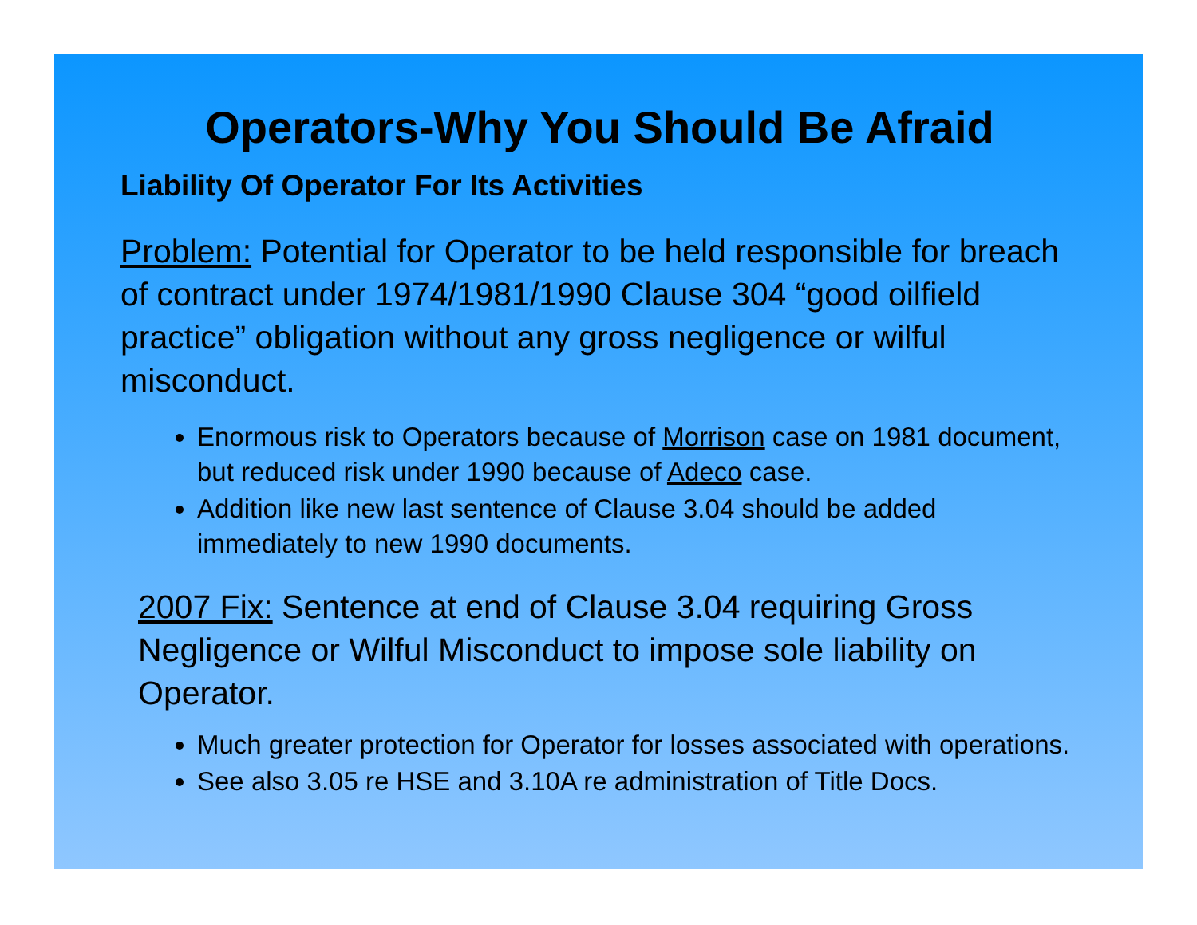Operators-Why You Should Be Afraid
Liability Of Operator For Its Activities
Problem: Potential for Operator to be held responsible for breach of contract under 1974/1981/1990 Clause 304 “good oilfield practice” obligation without any gross negligence or wilful misconduct.
Enormous risk to Operators because of Morrison case on 1981 document, but reduced risk under 1990 because of Adeco case.
Addition like new last sentence of Clause 3.04 should be added immediately to new 1990 documents.
2007 Fix: Sentence at end of Clause 3.04 requiring Gross Negligence or Wilful Misconduct to impose sole liability on Operator.
Much greater protection for Operator for losses associated with operations.
See also 3.05 re HSE and 3.10A re administration of Title Docs.